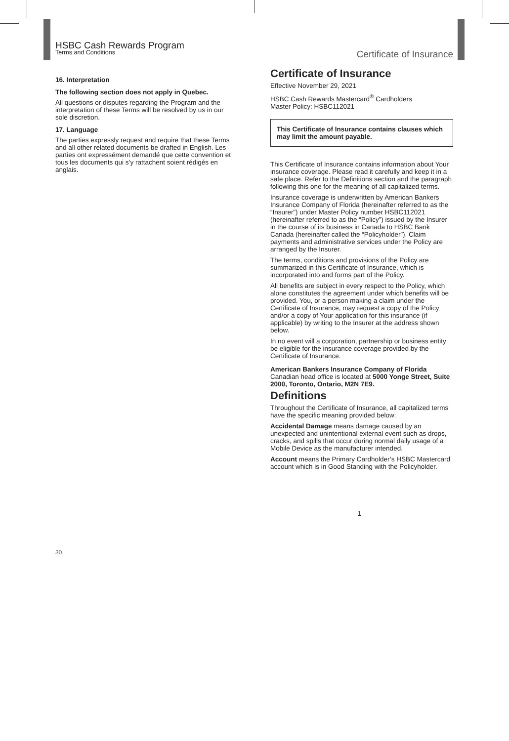HSBC Cash Rewards Program
Terms and Conditions
16. Interpretation
The following section does not apply in Quebec.
All questions or disputes regarding the Program and the interpretation of these Terms will be resolved by us in our sole discretion.
17. Language
The parties expressly request and require that these Terms and all other related documents be drafted in English. Les parties ont expressément demandé que cette convention et tous les documents qui s’y rattachent soient rédigés en anglais.
30
Certificate of Insurance
Certificate of Insurance
Effective November 29, 2021
HSBC Cash Rewards Mastercard<sup>®</sup> Cardholders
Master Policy: HSBC112021
This Certificate of Insurance contains clauses which may limit the amount payable.
This Certificate of Insurance contains information about Your insurance coverage. Please read it carefully and keep it in a safe place. Refer to the Definitions section and the paragraph following this one for the meaning of all capitalized terms.
Insurance coverage is underwritten by American Bankers Insurance Company of Florida (hereinafter referred to as the “Insurer”) under Master Policy number HSBC112021 (hereinafter referred to as the “Policy”) issued by the Insurer in the course of its business in Canada to HSBC Bank Canada (hereinafter called the “Policyholder”). Claim payments and administrative services under the Policy are arranged by the Insurer.
The terms, conditions and provisions of the Policy are summarized in this Certificate of Insurance, which is incorporated into and forms part of the Policy.
All benefits are subject in every respect to the Policy, which alone constitutes the agreement under which benefits will be provided. You, or a person making a claim under the Certificate of Insurance, may request a copy of the Policy and/or a copy of Your application for this insurance (if applicable) by writing to the Insurer at the address shown below.
In no event will a corporation, partnership or business entity be eligible for the insurance coverage provided by the Certificate of Insurance.
American Bankers Insurance Company of Florida
Canadian head office is located at 5000 Yonge Street, Suite 2000, Toronto, Ontario, M2N 7E9.
Definitions
Throughout the Certificate of Insurance, all capitalized terms have the specific meaning provided below:
Accidental Damage means damage caused by an unexpected and unintentional external event such as drops, cracks, and spills that occur during normal daily usage of a Mobile Device as the manufacturer intended.
Account means the Primary Cardholder’s HSBC Mastercard account which is in Good Standing with the Policyholder.
1